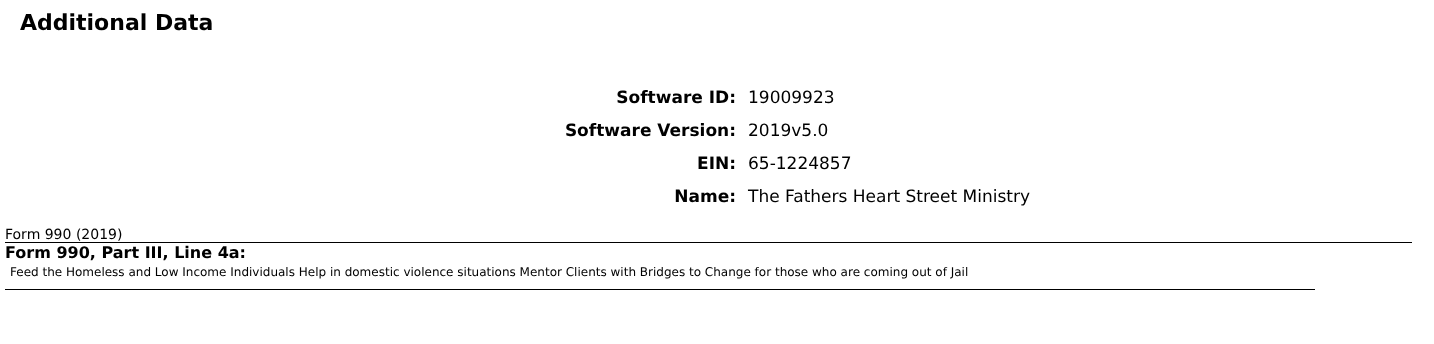Additional Data
| Software ID: | 19009923 |
| Software Version: | 2019v5.0 |
| EIN: | 65-1224857 |
| Name: | The Fathers Heart Street Ministry |
Form 990 (2019)
Form 990, Part III, Line 4a:
Feed the Homeless and Low Income Individuals Help in domestic violence situations Mentor Clients with Bridges to Change for those who are coming out of Jail